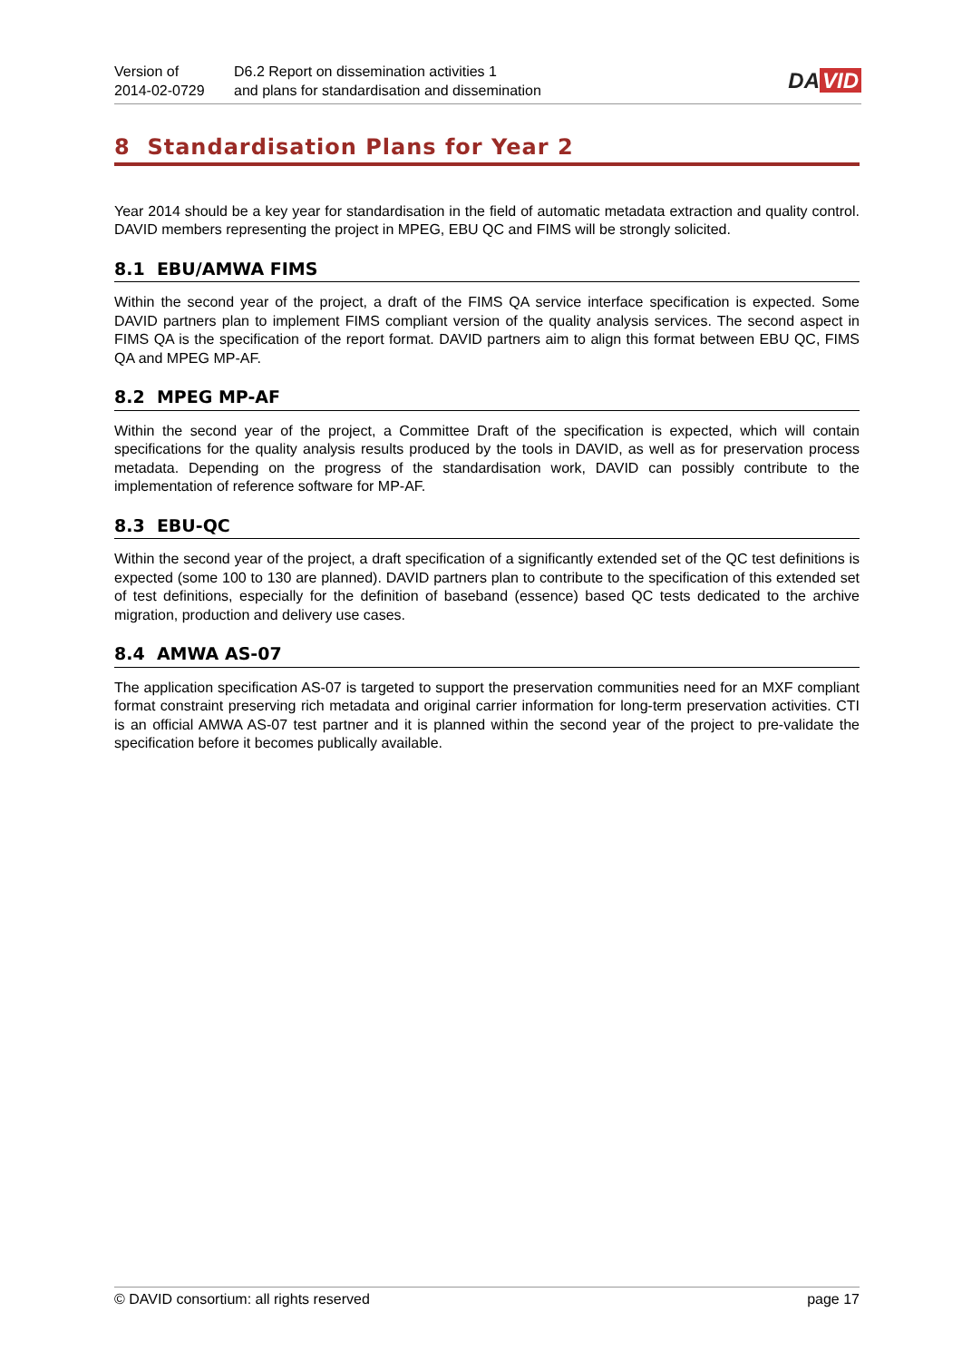Version of
2014-02-0729
D6.2 Report on dissemination activities 1
and plans for standardisation and dissemination
DA VID
8 Standardisation Plans for Year 2
Year 2014 should be a key year for standardisation in the field of automatic metadata extraction and quality control. DAVID members representing the project in MPEG, EBU QC and FIMS will be strongly solicited.
8.1 EBU/AMWA FIMS
Within the second year of the project, a draft of the FIMS QA service interface specification is expected. Some DAVID partners plan to implement FIMS compliant version of the quality analysis services. The second aspect in FIMS QA is the specification of the report format. DAVID partners aim to align this format between EBU QC, FIMS QA and MPEG MP-AF.
8.2 MPEG MP-AF
Within the second year of the project, a Committee Draft of the specification is expected, which will contain specifications for the quality analysis results produced by the tools in DAVID, as well as for preservation process metadata. Depending on the progress of the standardisation work, DAVID can possibly contribute to the implementation of reference software for MP-AF.
8.3 EBU-QC
Within the second year of the project, a draft specification of a significantly extended set of the QC test definitions is expected (some 100 to 130 are planned). DAVID partners plan to contribute to the specification of this extended set of test definitions, especially for the definition of baseband (essence) based QC tests dedicated to the archive migration, production and delivery use cases.
8.4 AMWA AS-07
The application specification AS-07 is targeted to support the preservation communities need for an MXF compliant format constraint preserving rich metadata and original carrier information for long-term preservation activities. CTI is an official AMWA AS-07 test partner and it is planned within the second year of the project to pre-validate the specification before it becomes publically available.
© DAVID consortium: all rights reserved page 17